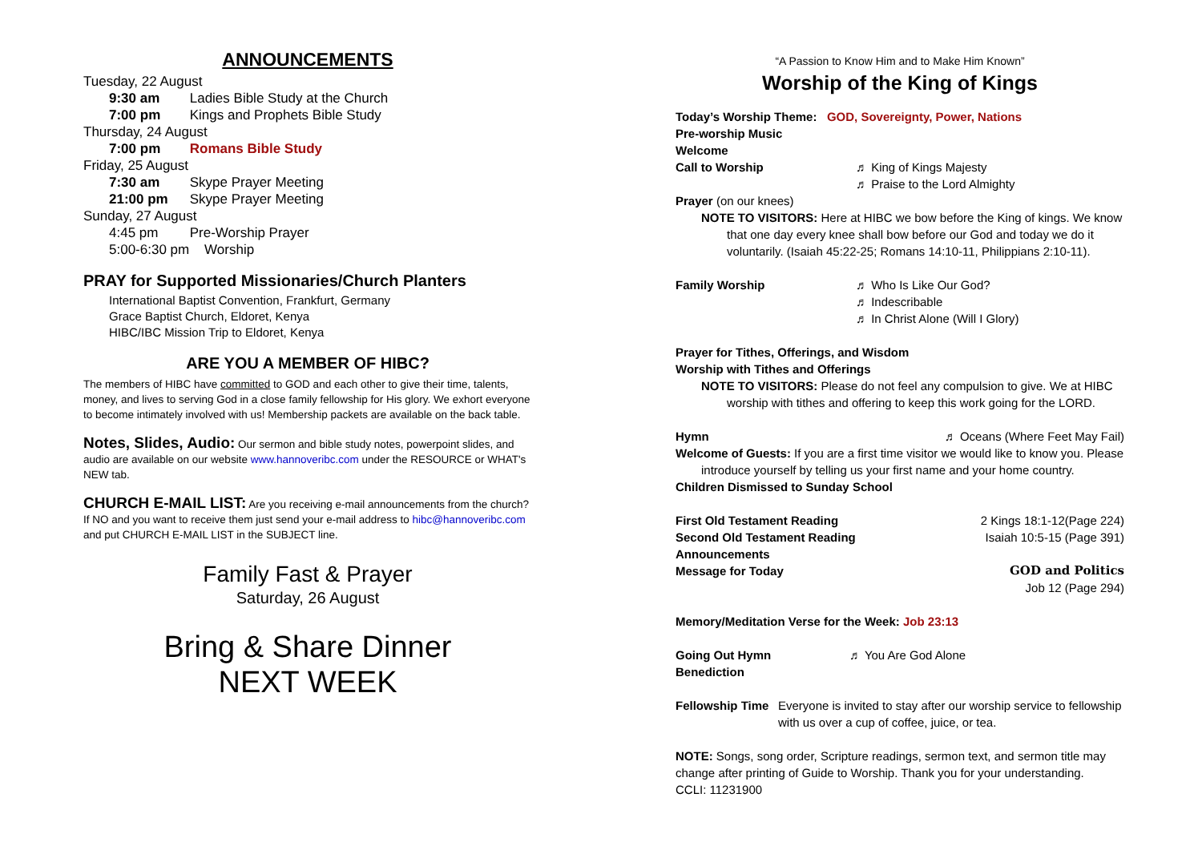ANNOUNCEMENTS
Tuesday, 22 August
9:30 am Ladies Bible Study at the Church
7:00 pm Kings and Prophets Bible Study
Thursday, 24 August
7:00 pm Romans Bible Study
Friday, 25 August
7:30 am Skype Prayer Meeting
21:00 pm Skype Prayer Meeting
Sunday, 27 August
4:45 pm Pre-Worship Prayer
5:00-6:30 pm Worship
PRAY for Supported Missionaries/Church Planters
International Baptist Convention, Frankfurt, Germany
Grace Baptist Church, Eldoret, Kenya
HIBC/IBC Mission Trip to Eldoret, Kenya
ARE YOU A MEMBER OF HIBC?
The members of HIBC have committed to GOD and each other to give their time, talents, money, and lives to serving God in a close family fellowship for His glory. We exhort everyone to become intimately involved with us! Membership packets are available on the back table.
Notes, Slides, Audio: Our sermon and bible study notes, powerpoint slides, and audio are available on our website www.hannoveribc.com under the RESOURCE or WHAT's NEW tab.
CHURCH E-MAIL LIST: Are you receiving e-mail announcements from the church? If NO and you want to receive them just send your e-mail address to hibc@hannoveribc.com and put CHURCH E-MAIL LIST in the SUBJECT line.
Family Fast & Prayer
Saturday, 26 August
Bring & Share Dinner
NEXT WEEK
“A Passion to Know Him and to Make Him Known”
Worship of the King of Kings
Today’s Worship Theme: GOD, Sovereignty, Power, Nations
Pre-worship Music
Welcome
Call to Worship ♬ King of Kings Majesty
♬ Praise to the Lord Almighty
Prayer (on our knees)
NOTE TO VISITORS: Here at HIBC we bow before the King of kings. We know
that one day every knee shall bow before our God and today we do it voluntarily. (Isaiah 45:22-25; Romans 14:10-11, Philippians 2:10-11).
Family Worship ♬ Who Is Like Our God?
♬ Indescribable
♬ In Christ Alone (Will I Glory)
Prayer for Tithes, Offerings, and Wisdom
Worship with Tithes and Offerings
NOTE TO VISITORS: Please do not feel any compulsion to give. We at HIBC
worship with tithes and offering to keep this work going for the LORD.
Hymn ♬ Oceans (Where Feet May Fail)
Welcome of Guests: If you are a first time visitor we would like to know you. Please
introduce yourself by telling us your first name and your home country.
Children Dismissed to Sunday School
First Old Testament Reading 2 Kings 18:1-12(Page 224)
Second Old Testament Reading Isaiah 10:5-15 (Page 391)
Announcements
Message for Today GOD and Politics
Job 12 (Page 294)
Memory/Meditation Verse for the Week: Job 23:13
Going Out Hymn ♬ You Are God Alone
Benediction
Fellowship Time Everyone is invited to stay after our worship service to fellowship with us over a cup of coffee, juice, or tea.
NOTE: Songs, song order, Scripture readings, sermon text, and sermon title may change after printing of Guide to Worship. Thank you for your understanding.
CCLI: 11231900